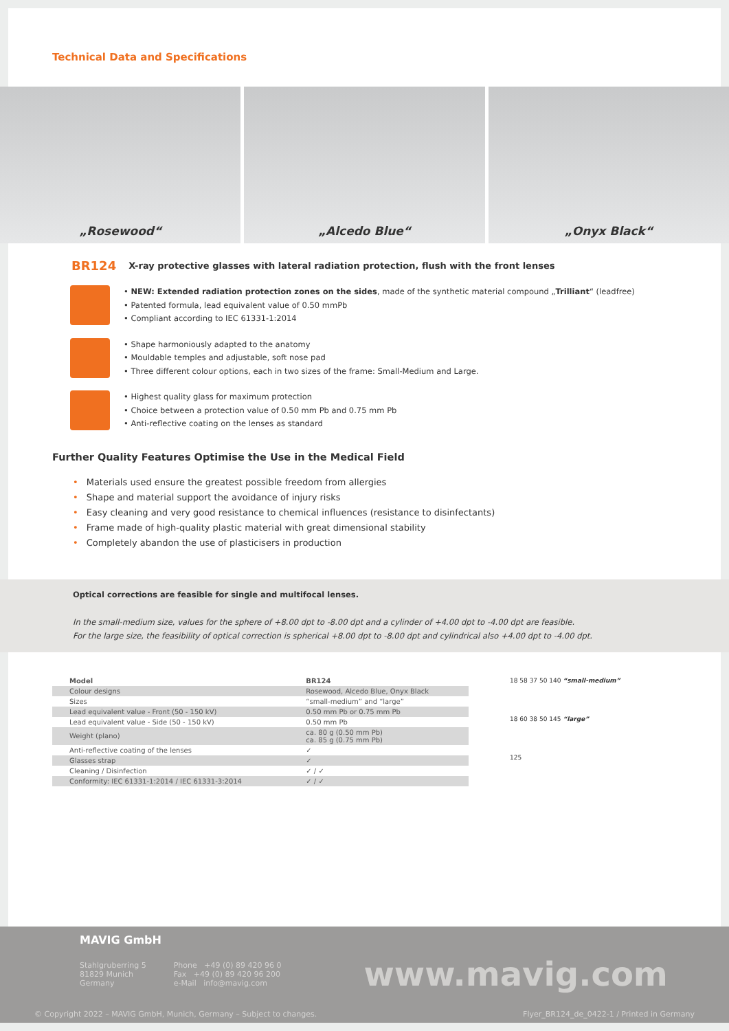Technical Data and Specifications
„Rosewood“ „Alcedo Blue“ „Onyx Black“
BR124 X-ray protective glasses with lateral radiation protection, flush with the front lenses
• NEW: Extended radiation protection zones on the sides, made of the synthetic material compound „Trilliant“ (leadfree)
• Patented formula, lead equivalent value of 0.50 mmPb
• Compliant according to IEC 61331-1:2014
• Shape harmoniously adapted to the anatomy
• Mouldable temples and adjustable, soft nose pad
• Three different colour options, each in two sizes of the frame: Small-Medium and Large.
• Highest quality glass for maximum protection
• Choice between a protection value of 0.50 mm Pb and 0.75 mm Pb
• Anti-reflective coating on the lenses as standard
Further Quality Features Optimise the Use in the Medical Field
• Materials used ensure the greatest possible freedom from allergies
• Shape and material support the avoidance of injury risks
• Easy cleaning and very good resistance to chemical influences (resistance to disinfectants)
• Frame made of high-quality plastic material with great dimensional stability
• Completely abandon the use of plasticisers in production
Optical corrections are feasible for single and multifocal lenses.
In the small-medium size, values for the sphere of +8.00 dpt to -8.00 dpt and a cylinder of +4.00 dpt to -4.00 dpt are feasible.
For the large size, the feasibility of optical correction is spherical +8.00 dpt to -8.00 dpt and cylindrical also +4.00 dpt to -4.00 dpt.
| Model | BR124 |
| --- | --- |
| Colour designs | Rosewood, Alcedo Blue, Onyx Black |
| Sizes | “small-medium” and “large” |
| Lead equivalent value - Front (50 - 150 kV) | 0.50 mm Pb or 0.75 mm Pb |
| Lead equivalent value - Side (50 - 150 kV) | 0.50 mm Pb |
| Weight (plano) | ca. 80 g (0.50 mm Pb) ca. 85 g (0.75 mm Pb) |
| Anti-reflective coating of the lenses | ✓ |
| Glasses strap | ✓ |
| Cleaning / Disinfection | ✓ / ✓ |
| Conformity: IEC 61331-1:2014 / IEC 61331-3:2014 | ✓ / ✓ |
18 58 37 50 140 “small-medium”
18 60 38 50 145 “large”
125
MAVIG GmbH
Stahlgruberring 5
81829 Munich
Germany
Phone +49 (0) 89 420 96 0
Fax +49 (0) 89 420 96 200
e-Mail info@mavig.com
www.mavig.com
© Copyright 2022 – MAVIG GmbH, Munich, Germany – Subject to changes. Flyer_BR124_de_0422-1 / Printed in Germany